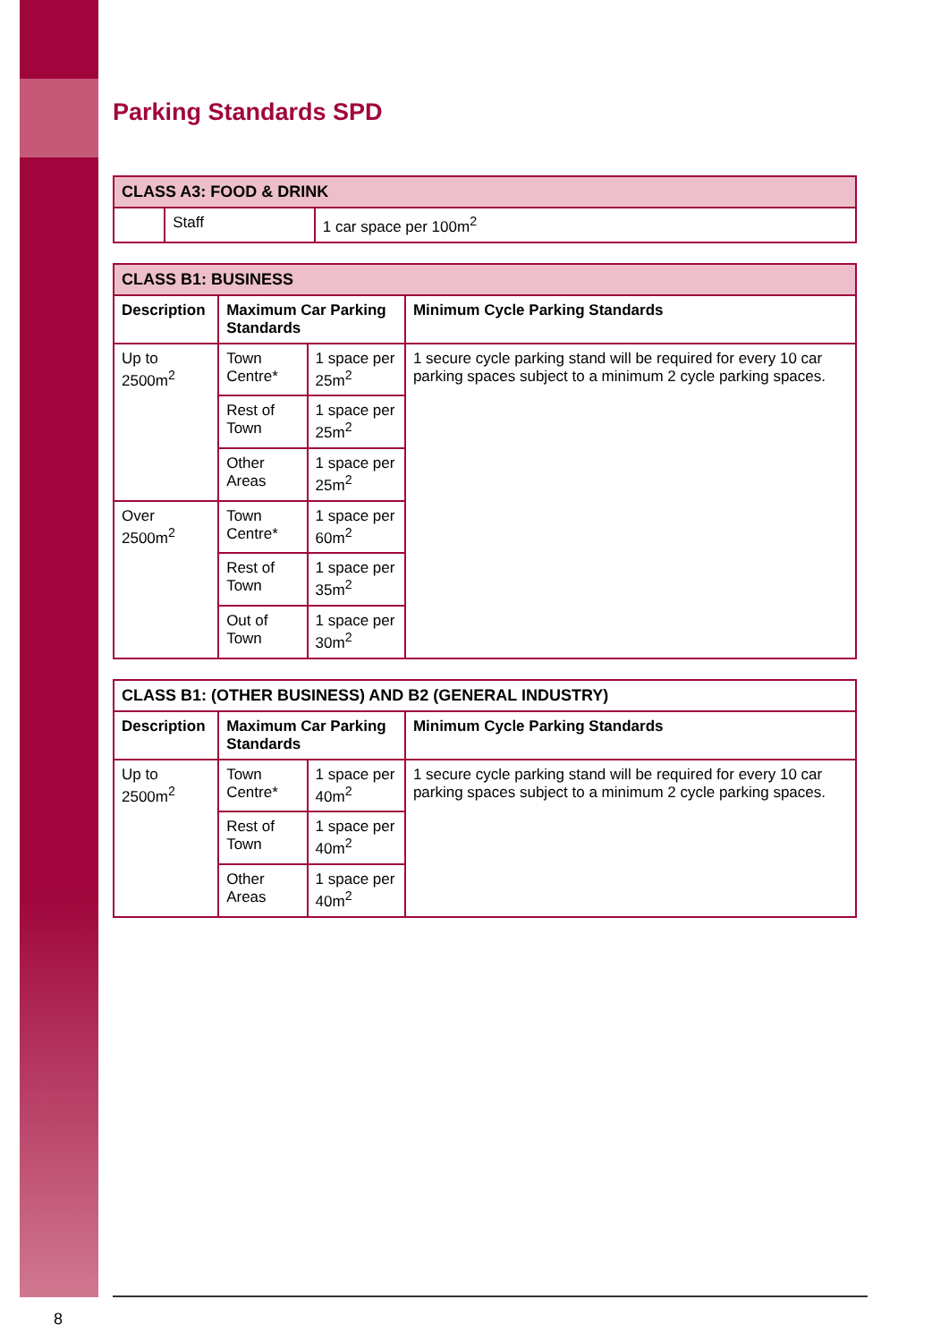Parking Standards SPD
| CLASS A3: FOOD & DRINK | | |
| | Staff | 1 car space per 100m<sup>2</sup> |
| CLASS B1: BUSINESS | | | |
| Description | Maximum Car Parking Standards | | Minimum Cycle Parking Standards |
| Up to 2500m<sup>2</sup> | Town Centre* | 1 space per 25m<sup>2</sup> | 1 secure cycle parking stand will be required for every 10 car parking spaces subject to a minimum 2 cycle parking spaces. |
| | Rest of Town | 1 space per 25m<sup>2</sup> | |
| | Other Areas | 1 space per 25m<sup>2</sup> | |
| Over 2500m<sup>2</sup> | Town Centre* | 1 space per 60m<sup>2</sup> | |
| | Rest of Town | 1 space per 35m<sup>2</sup> | |
| | Out of Town | 1 space per 30m<sup>2</sup> | |
| CLASS B1: (OTHER BUSINESS) AND B2 (GENERAL INDUSTRY) | | | |
| Description | Maximum Car Parking Standards | | Minimum Cycle Parking Standards |
| Up to 2500m<sup>2</sup> | Town Centre* | 1 space per 40m<sup>2</sup> | 1 secure cycle parking stand will be required for every 10 car parking spaces subject to a minimum 2 cycle parking spaces. |
| | Rest of Town | 1 space per 40m<sup>2</sup> | |
| | Other Areas | 1 space per 40m<sup>2</sup> | |
8